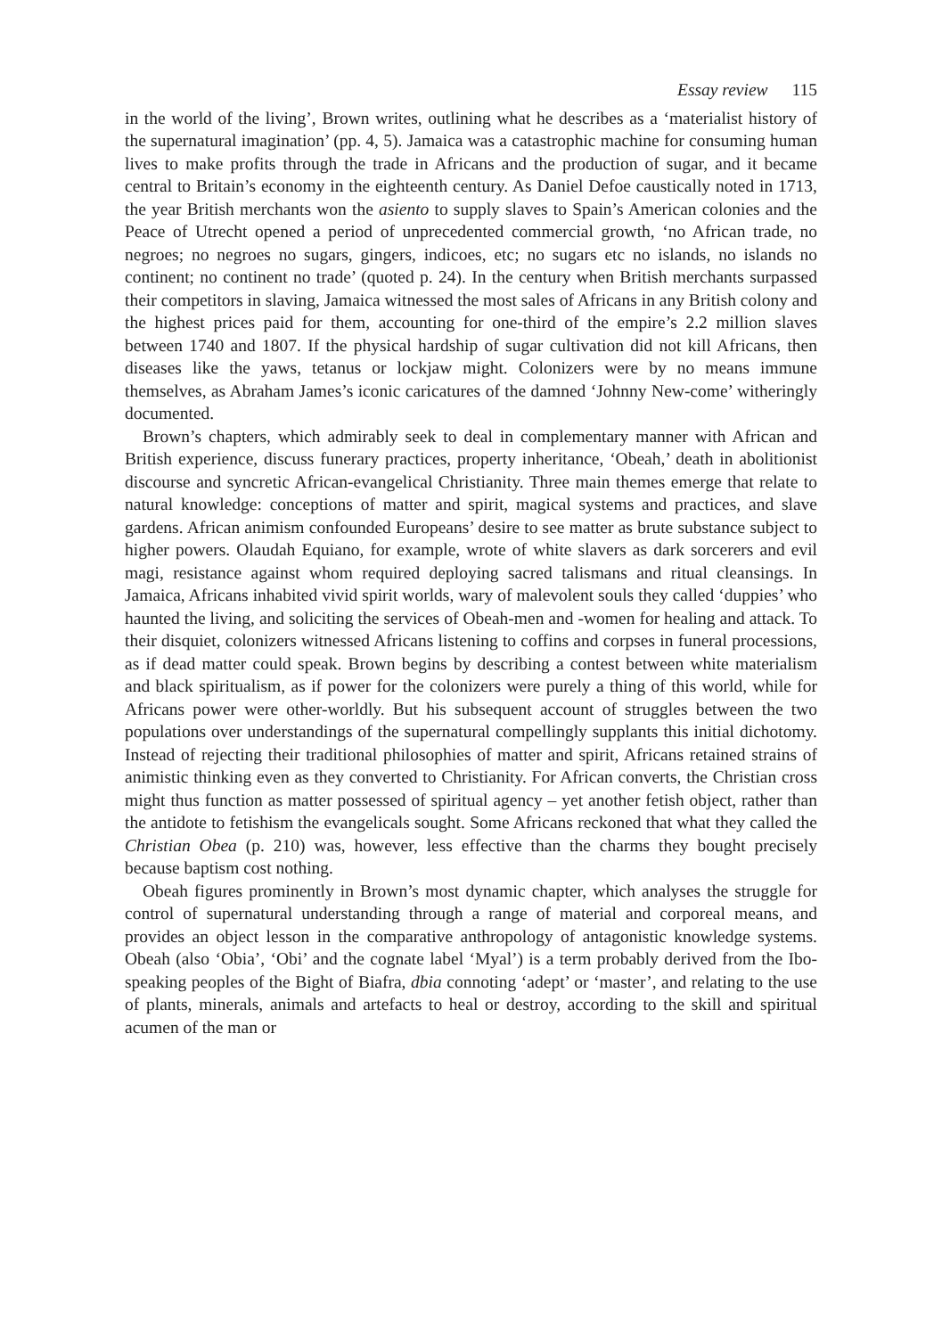Essay review 115
in the world of the living’, Brown writes, outlining what he describes as a ‘materialist history of the supernatural imagination’ (pp. 4, 5). Jamaica was a catastrophic machine for consuming human lives to make profits through the trade in Africans and the production of sugar, and it became central to Britain’s economy in the eighteenth century. As Daniel Defoe caustically noted in 1713, the year British merchants won the asiento to supply slaves to Spain’s American colonies and the Peace of Utrecht opened a period of unprecedented commercial growth, ‘no African trade, no negroes; no negroes no sugars, gingers, indicoes, etc; no sugars etc no islands, no islands no continent; no continent no trade’ (quoted p. 24). In the century when British merchants surpassed their competitors in slaving, Jamaica witnessed the most sales of Africans in any British colony and the highest prices paid for them, accounting for one-third of the empire’s 2.2 million slaves between 1740 and 1807. If the physical hardship of sugar cultivation did not kill Africans, then diseases like the yaws, tetanus or lockjaw might. Colonizers were by no means immune themselves, as Abraham James’s iconic caricatures of the damned ‘Johnny New-come’ witheringly documented.
Brown’s chapters, which admirably seek to deal in complementary manner with African and British experience, discuss funerary practices, property inheritance, ‘Obeah,’ death in abolitionist discourse and syncretic African-evangelical Christianity. Three main themes emerge that relate to natural knowledge: conceptions of matter and spirit, magical systems and practices, and slave gardens. African animism confounded Europeans’ desire to see matter as brute substance subject to higher powers. Olaudah Equiano, for example, wrote of white slavers as dark sorcerers and evil magi, resistance against whom required deploying sacred talismans and ritual cleansings. In Jamaica, Africans inhabited vivid spirit worlds, wary of malevolent souls they called ‘duppies’ who haunted the living, and soliciting the services of Obeah-men and -women for healing and attack. To their disquiet, colonizers witnessed Africans listening to coffins and corpses in funeral processions, as if dead matter could speak. Brown begins by describing a contest between white materialism and black spiritualism, as if power for the colonizers were purely a thing of this world, while for Africans power were other-worldly. But his subsequent account of struggles between the two populations over understandings of the supernatural compellingly supplants this initial dichotomy. Instead of rejecting their traditional philosophies of matter and spirit, Africans retained strains of animistic thinking even as they converted to Christianity. For African converts, the Christian cross might thus function as matter possessed of spiritual agency – yet another fetish object, rather than the antidote to fetishism the evangelicals sought. Some Africans reckoned that what they called the Christian Obea (p. 210) was, however, less effective than the charms they bought precisely because baptism cost nothing.
Obeah figures prominently in Brown’s most dynamic chapter, which analyses the struggle for control of supernatural understanding through a range of material and corporeal means, and provides an object lesson in the comparative anthropology of antagonistic knowledge systems. Obeah (also ‘Obia’, ‘Obi’ and the cognate label ‘Myal’) is a term probably derived from the Ibo-speaking peoples of the Bight of Biafra, dbia connoting ‘adept’ or ‘master’, and relating to the use of plants, minerals, animals and artefacts to heal or destroy, according to the skill and spiritual acumen of the man or